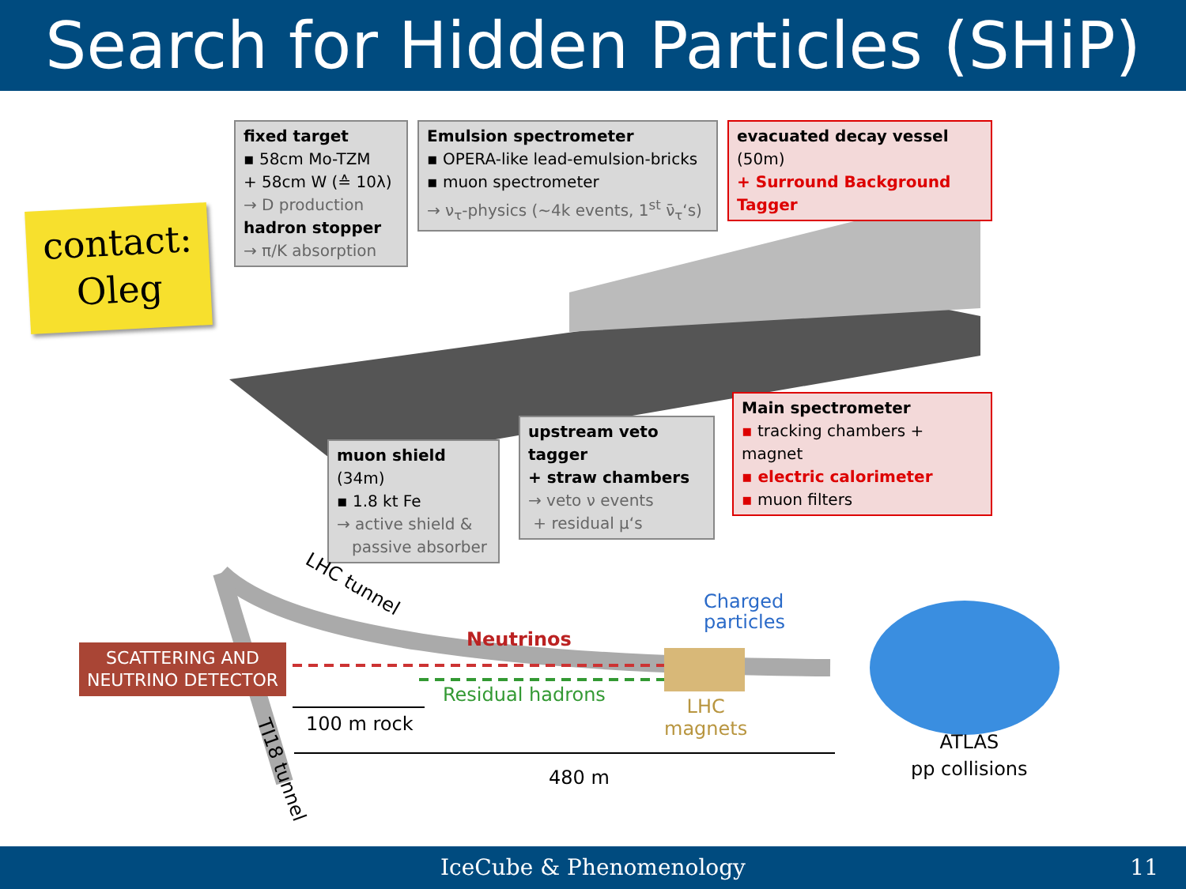Search for Hidden Particles (SHiP)
contact:
Oleg
fixed target
▪ 58cm Mo-TZM
+ 58cm W (≙ 10λ)
→ D production
hadron stopper
→ π/K absorption
Emulsion spectrometer
▪ OPERA-like lead-emulsion-bricks
▪ muon spectrometer
→ ν<sub>τ</sub>-physics (~4k events, 1<sup>st</sup> ν̄<sub>τ</sub>‘s)
evacuated decay vessel (50m)
+ Surround Background Tagger
muon shield (34m)
▪ 1.8 kt Fe
→ active shield &
passive absorber
upstream veto tagger
+ straw chambers
→ veto ν events
+ residual μ‘s
Main spectrometer
▪ tracking chambers + magnet
▪ electric calorimeter
▪ muon filters
SCATTERING AND NEUTRINO DETECTOR
LHC tunnel
Neutrinos
Charged
particles
Residual hadrons
LHC
magnets
100 m rock
TI18 tunnel 480 m
ATLAS
pp collisions
IceCube & Phenomenology 11